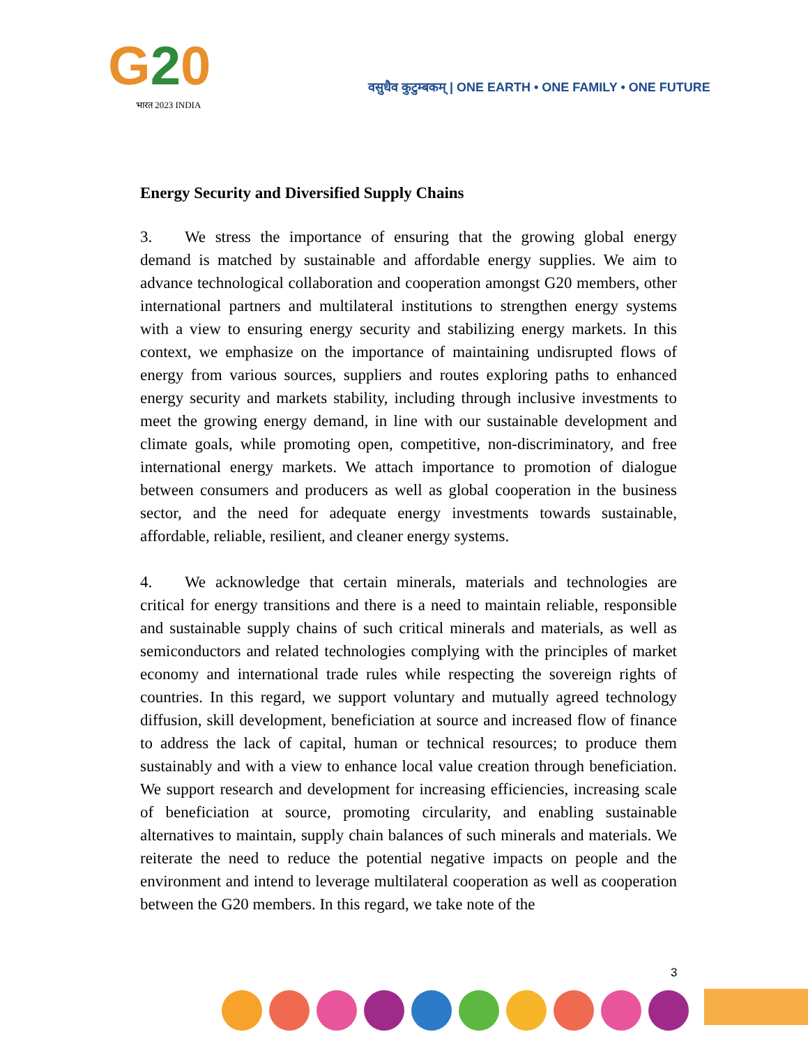G20
भारत 2023 INDIA
वसुधैव कुटुम्बकम् | ONE EARTH • ONE FAMILY • ONE FUTURE
Energy Security and Diversified Supply Chains
3. We stress the importance of ensuring that the growing global energy demand is matched by sustainable and affordable energy supplies. We aim to advance technological collaboration and cooperation amongst G20 members, other international partners and multilateral institutions to strengthen energy systems with a view to ensuring energy security and stabilizing energy markets. In this context, we emphasize on the importance of maintaining undisrupted flows of energy from various sources, suppliers and routes exploring paths to enhanced energy security and markets stability, including through inclusive investments to meet the growing energy demand, in line with our sustainable development and climate goals, while promoting open, competitive, non-discriminatory, and free international energy markets. We attach importance to promotion of dialogue between consumers and producers as well as global cooperation in the business sector, and the need for adequate energy investments towards sustainable, affordable, reliable, resilient, and cleaner energy systems.
4. We acknowledge that certain minerals, materials and technologies are critical for energy transitions and there is a need to maintain reliable, responsible and sustainable supply chains of such critical minerals and materials, as well as semiconductors and related technologies complying with the principles of market economy and international trade rules while respecting the sovereign rights of countries. In this regard, we support voluntary and mutually agreed technology diffusion, skill development, beneficiation at source and increased flow of finance to address the lack of capital, human or technical resources; to produce them sustainably and with a view to enhance local value creation through beneficiation. We support research and development for increasing efficiencies, increasing scale of beneficiation at source, promoting circularity, and enabling sustainable alternatives to maintain, supply chain balances of such minerals and materials. We reiterate the need to reduce the potential negative impacts on people and the environment and intend to leverage multilateral cooperation as well as cooperation between the G20 members. In this regard, we take note of the
3